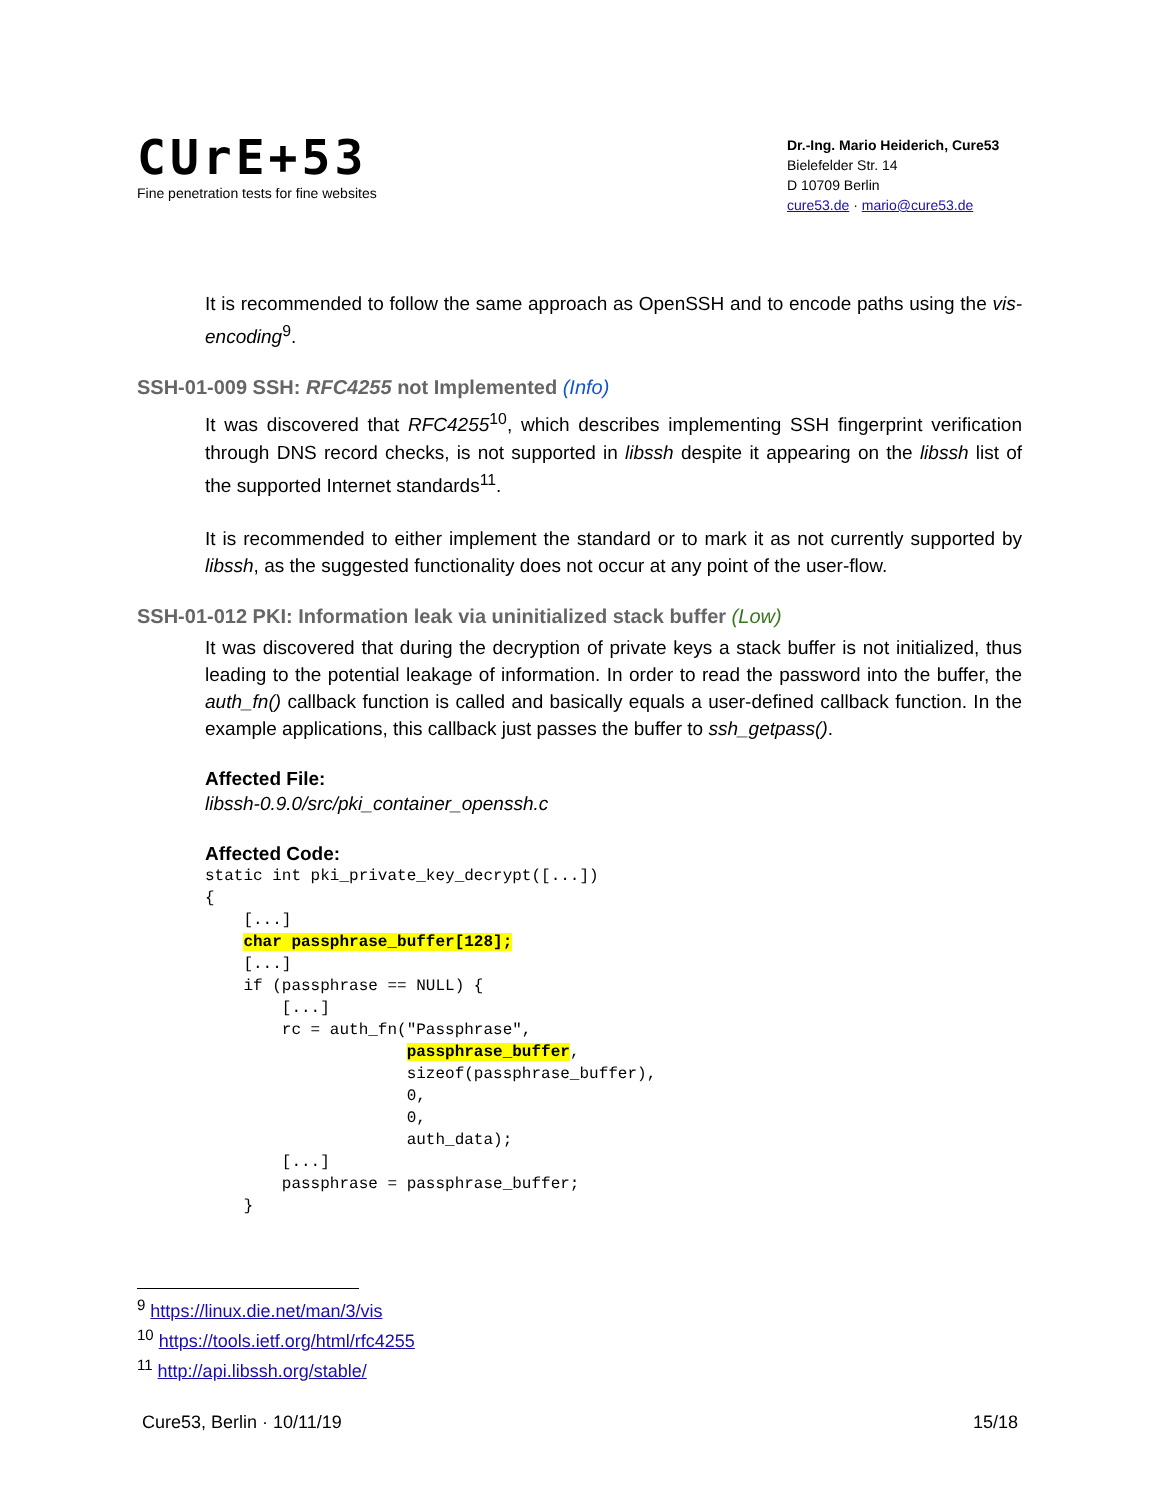CUrE+53
Fine penetration tests for fine websites
Dr.-Ing. Mario Heiderich, Cure53
Bielefelder Str. 14
D 10709 Berlin
cure53.de · mario@cure53.de
It is recommended to follow the same approach as OpenSSH and to encode paths using the vis-encoding<sup>9</sup>.
SSH-01-009 SSH: RFC4255 not Implemented (Info)
It was discovered that RFC4255<sup>10</sup>, which describes implementing SSH fingerprint verification through DNS record checks, is not supported in libssh despite it appearing on the libssh list of the supported Internet standards<sup>11</sup>.
It is recommended to either implement the standard or to mark it as not currently supported by libssh, as the suggested functionality does not occur at any point of the user-flow.
SSH-01-012 PKI: Information leak via uninitialized stack buffer (Low)
It was discovered that during the decryption of private keys a stack buffer is not initialized, thus leading to the potential leakage of information. In order to read the password into the buffer, the auth_fn() callback function is called and basically equals a user-defined callback function. In the example applications, this callback just passes the buffer to ssh_getpass().
Affected File:
libssh-0.9.0/src/pki_container_openssh.c
Affected Code:
static int pki_private_key_decrypt([...])
{
    [...]
    char passphrase_buffer[128];
    [...]
    if (passphrase == NULL) {
        [...]
        rc = auth_fn("Passphrase",
                     passphrase_buffer,
                     sizeof(passphrase_buffer),
                     0,
                     0,
                     auth_data);
        [...]
        passphrase = passphrase_buffer;
    }
<sup>9</sup> https://linux.die.net/man/3/vis
<sup>10</sup> https://tools.ietf.org/html/rfc4255
<sup>11</sup> http://api.libssh.org/stable/
Cure53, Berlin · 10/11/19 15/18